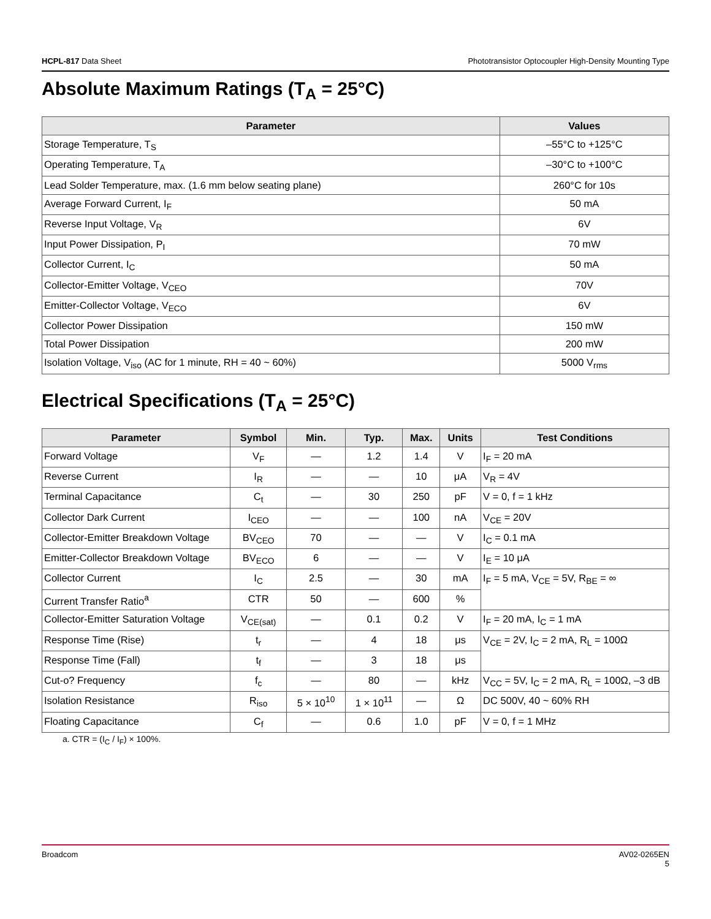HCPL-817 Data Sheet Phototransistor Optocoupler High-Density Mounting Type
Absolute Maximum Ratings (T<sub>A</sub> = 25°C)
| Parameter | Values |
| --- | --- |
| Storage Temperature, T<sub>S</sub> | –55°C to +125°C |
| Operating Temperature, T<sub>A</sub> | –30°C to +100°C |
| Lead Solder Temperature, max. (1.6 mm below seating plane) | 260°C for 10s |
| Average Forward Current, I<sub>F</sub> | 50 mA |
| Reverse Input Voltage, V<sub>R</sub> | 6V |
| Input Power Dissipation, P<sub>I</sub> | 70 mW |
| Collector Current, I<sub>C</sub> | 50 mA |
| Collector-Emitter Voltage, V<sub>CEO</sub> | 70V |
| Emitter-Collector Voltage, V<sub>ECO</sub> | 6V |
| Collector Power Dissipation | 150 mW |
| Total Power Dissipation | 200 mW |
| Isolation Voltage, V<sub>iso</sub> (AC for 1 minute, RH = 40 ~ 60%) | 5000 V<sub>rms</sub> |
Electrical Specifications (T<sub>A</sub> = 25°C)
| Parameter | Symbol | Min. | Typ. | Max. | Units | Test Conditions |
| --- | --- | --- | --- | --- | --- | --- |
| Forward Voltage | V<sub>F</sub> | — | 1.2 | 1.4 | V | I<sub>F</sub> = 20 mA |
| Reverse Current | I<sub>R</sub> | — | — | 10 | μA | V<sub>R</sub> = 4V |
| Terminal Capacitance | C<sub>t</sub> | — | 30 | 250 | pF | V = 0, f = 1 kHz |
| Collector Dark Current | I<sub>CEO</sub> | — | — | 100 | nA | V<sub>CE</sub> = 20V |
| Collector-Emitter Breakdown Voltage | BV<sub>CEO</sub> | 70 | — | — | V | I<sub>C</sub> = 0.1 mA |
| Emitter-Collector Breakdown Voltage | BV<sub>ECO</sub> | 6 | — | — | V | I<sub>E</sub> = 10 μA |
| Collector Current | I<sub>C</sub> | 2.5 | — | 30 | mA | I<sub>F</sub> = 5 mA, V<sub>CE</sub> = 5V, R<sub>BE</sub> = ∞ |
| Current Transfer Ratio<sup>a</sup> | CTR | 50 | — | 600 | % | |
| Collector-Emitter Saturation Voltage | V<sub>CE(sat)</sub> | — | 0.1 | 0.2 | V | I<sub>F</sub> = 20 mA, I<sub>C</sub> = 1 mA |
| Response Time (Rise) | t<sub>r</sub> | — | 4 | 18 | μs | V<sub>CE</sub> = 2V, I<sub>C</sub> = 2 mA, R<sub>L</sub> = 100Ω |
| Response Time (Fall) | t<sub>f</sub> | — | 3 | 18 | μs | |
| Cut-o? Frequency | f<sub>c</sub> | — | 80 | — | kHz | V<sub>CC</sub> = 5V, I<sub>C</sub> = 2 mA, R<sub>L</sub> = 100Ω, –3 dB |
| Isolation Resistance | R<sub>iso</sub> | 5 × 10<sup>10</sup> | 1 × 10<sup>11</sup> | — | Ω | DC 500V, 40 ~ 60% RH |
| Floating Capacitance | C<sub>f</sub> | — | 0.6 | 1.0 | pF | V = 0, f = 1 MHz |
a. CTR = (I<sub>C</sub> / I<sub>F</sub>) × 100%.
Broadcom AV02-0265EN
5